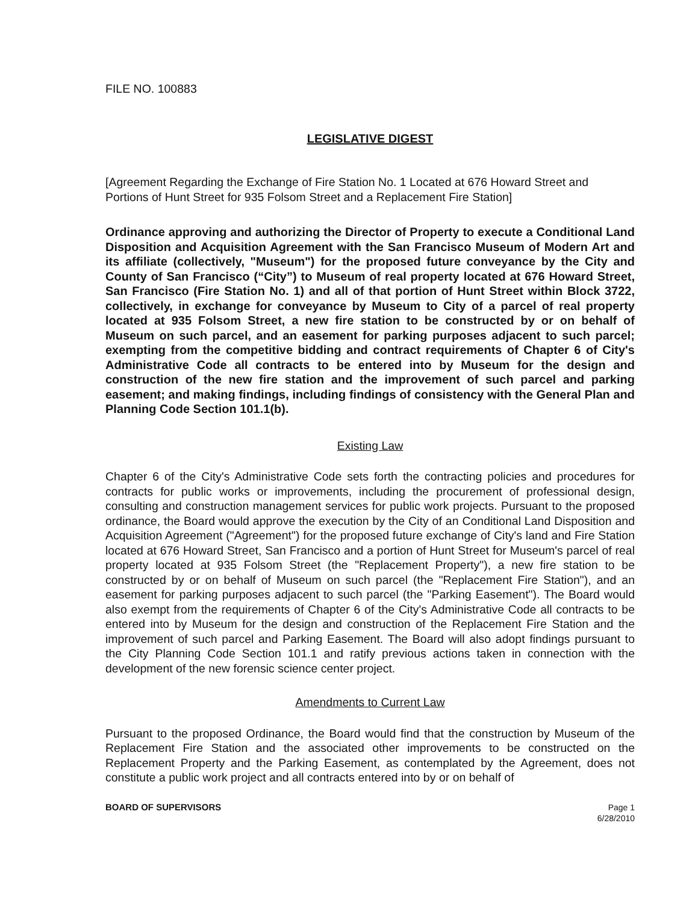FILE NO. 100883
LEGISLATIVE DIGEST
[Agreement Regarding the Exchange of Fire Station No. 1 Located at 676 Howard Street and Portions of Hunt Street for 935 Folsom Street and a Replacement Fire Station]
Ordinance approving and authorizing the Director of Property to execute a Conditional Land Disposition and Acquisition Agreement with the San Francisco Museum of Modern Art and its affiliate (collectively, "Museum") for the proposed future conveyance by the City and County of San Francisco (“City”) to Museum of real property located at 676 Howard Street, San Francisco (Fire Station No. 1) and all of that portion of Hunt Street within Block 3722, collectively, in exchange for conveyance by Museum to City of a parcel of real property located at 935 Folsom Street, a new fire station to be constructed by or on behalf of Museum on such parcel, and an easement for parking purposes adjacent to such parcel; exempting from the competitive bidding and contract requirements of Chapter 6 of City's Administrative Code all contracts to be entered into by Museum for the design and construction of the new fire station and the improvement of such parcel and parking easement; and making findings, including findings of consistency with the General Plan and Planning Code Section 101.1(b).
Existing Law
Chapter 6 of the City's Administrative Code sets forth the contracting policies and procedures for contracts for public works or improvements, including the procurement of professional design, consulting and construction management services for public work projects. Pursuant to the proposed ordinance, the Board would approve the execution by the City of an Conditional Land Disposition and Acquisition Agreement ("Agreement") for the proposed future exchange of City's land and Fire Station located at 676 Howard Street, San Francisco and a portion of Hunt Street for Museum's parcel of real property located at 935 Folsom Street (the "Replacement Property"), a new fire station to be constructed by or on behalf of Museum on such parcel (the "Replacement Fire Station"), and an easement for parking purposes adjacent to such parcel (the "Parking Easement"). The Board would also exempt from the requirements of Chapter 6 of the City's Administrative Code all contracts to be entered into by Museum for the design and construction of the Replacement Fire Station and the improvement of such parcel and Parking Easement. The Board will also adopt findings pursuant to the City Planning Code Section 101.1 and ratify previous actions taken in connection with the development of the new forensic science center project.
Amendments to Current Law
Pursuant to the proposed Ordinance, the Board would find that the construction by Museum of the Replacement Fire Station and the associated other improvements to be constructed on the Replacement Property and the Parking Easement, as contemplated by the Agreement, does not constitute a public work project and all contracts entered into by or on behalf of
BOARD OF SUPERVISORS Page 1
6/28/2010